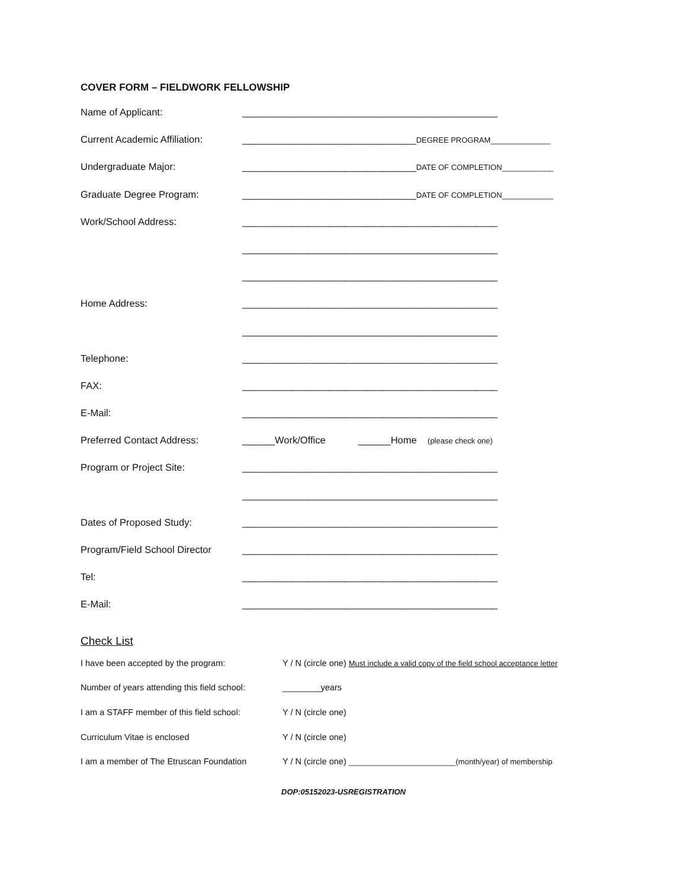COVER FORM – FIELDWORK FELLOWSHIP
Name of Applicant: _______________________________________________
Current Academic Affiliation:
________________________________DEGREE PROGRAM______________
Undergraduate Major: ________________________________DATE OF COMPLETION____________
Graduate Degree Program: ________________________________DATE OF COMPLETION____________
Work/School Address: _______________________________________________
_______________________________________________
_______________________________________________
Home Address: _______________________________________________
_______________________________________________
Telephone: _______________________________________________
FAX: _______________________________________________
E-Mail: _______________________________________________
Preferred Contact Address: ______Work/Office ______Home (please check one)
Program or Project Site: _______________________________________________
_______________________________________________
Dates of Proposed Study: _______________________________________________
Program/Field School Director
_______________________________________________
Tel: _______________________________________________
E-Mail: _______________________________________________
Check List
I have been accepted by the program: Y / N (circle one) Must include a valid copy of the field school acceptance letter
Number of years attending this field school:
________years
I am a STAFF member of this field school:
Y / N (circle one)
Curriculum Vitae is enclosed Y / N (circle one)
I am a member of The Etruscan Foundation
Y / N (circle one) _________________________(month/year) of membership
DOP:05152023-USREGISTRATION